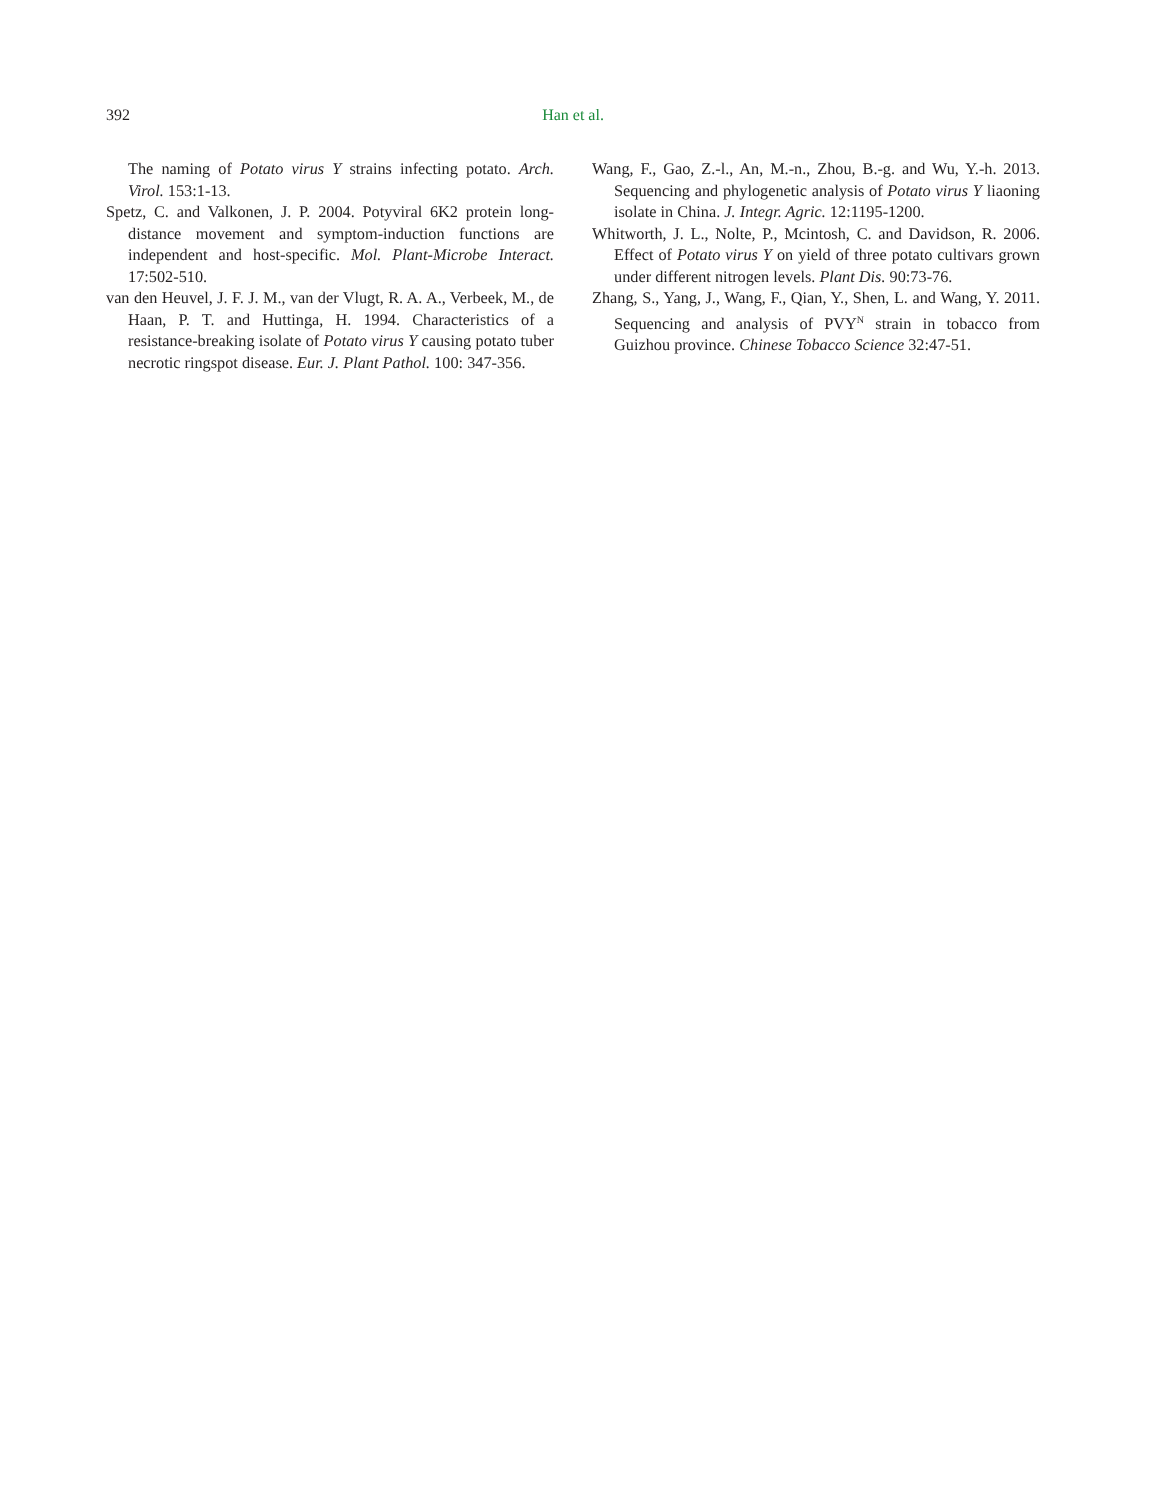392 Han et al.
The naming of Potato virus Y strains infecting potato. Arch. Virol. 153:1-13.
Spetz, C. and Valkonen, J. P. 2004. Potyviral 6K2 protein long-distance movement and symptom-induction functions are independent and host-specific. Mol. Plant-Microbe Interact. 17:502-510.
van den Heuvel, J. F. J. M., van der Vlugt, R. A. A., Verbeek, M., de Haan, P. T. and Huttinga, H. 1994. Characteristics of a resistance-breaking isolate of Potato virus Y causing potato tuber necrotic ringspot disease. Eur. J. Plant Pathol. 100: 347-356.
Wang, F., Gao, Z.-l., An, M.-n., Zhou, B.-g. and Wu, Y.-h. 2013. Sequencing and phylogenetic analysis of Potato virus Y liaoning isolate in China. J. Integr. Agric. 12:1195-1200.
Whitworth, J. L., Nolte, P., Mcintosh, C. and Davidson, R. 2006. Effect of Potato virus Y on yield of three potato cultivars grown under different nitrogen levels. Plant Dis. 90:73-76.
Zhang, S., Yang, J., Wang, F., Qian, Y., Shen, L. and Wang, Y. 2011. Sequencing and analysis of PVY<sup>N</sup> strain in tobacco from Guizhou province. Chinese Tobacco Science 32:47-51.